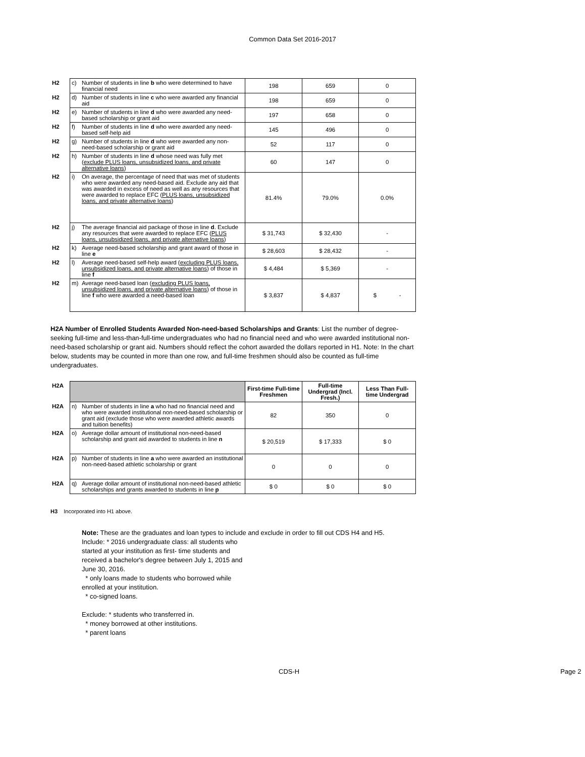Common Data Set 2016-2017
| H2 | c) | Number of students in line b who were determined to have financial need | 198 | 659 | 0 |
| H2 | d) | Number of students in line c who were awarded any financial aid | 198 | 659 | 0 |
| H2 | e) | Number of students in line d who were awarded any need-based scholarship or grant aid | 197 | 658 | 0 |
| H2 | f) | Number of students in line d who were awarded any need-based self-help aid | 145 | 496 | 0 |
| H2 | g) | Number of students in line d who were awarded any non-need-based scholarship or grant aid | 52 | 117 | 0 |
| H2 | h) | Number of students in line d whose need was fully met ( exclude PLUS loans, unsubsidized loans, and private alternative loans ) | 60 | 147 | 0 |
| H2 | i) | On average, the percentage of need that was met of students who were awarded any need-based aid. Exclude any aid that was awarded in excess of need as well as any resources that were awarded to replace EFC ( PLUS loans, unsubsidized loans, and private alternative loans ) | 81.4% | 79.0% | 0.0% |
| H2 | j) | The average financial aid package of those in line d . Exclude any resources that were awarded to replace EFC ( PLUS loans, unsubsidized loans, and private alternative loans ) | $ 31,743 | $ 32,430 | - |
| H2 | k) | Average need-based scholarship and grant award of those in line e | $ 28,603 | $ 28,432 | - |
| H2 | l) | Average need-based self-help award ( excluding PLUS loans, unsubsidized loans, and private alternative loans ) of those in line f | $ 4,484 | $ 5,369 | - |
| H2 | m) | Average need-based loan ( excluding PLUS loans, unsubsidized loans, and private alternative loans ) of those in line f who were awarded a need-based loan | $ 3,837 | $ 4,837 | $ - |
H2A Number of Enrolled Students Awarded Non-need-based Scholarships and Grants: List the number of degree-seeking full-time and less-than-full-time undergraduates who had no financial need and who were awarded institutional non-need-based scholarship or grant aid. Numbers should reflect the cohort awarded the dollars reported in H1. Note: In the chart below, students may be counted in more than one row, and full-time freshmen should also be counted as full-time undergraduates.
| H2A | | | First-time Full-time Freshmen | Full-time Undergrad (Incl. Fresh.) | Less Than Full-time Undergrad |
| H2A | n) | Number of students in line a who had no financial need and who were awarded institutional non-need-based scholarship or grant aid (exclude those who were awarded athletic awards and tuition benefits) | 82 | 350 | 0 |
| H2A | o) | Average dollar amount of institutional non-need-based scholarship and grant aid awarded to students in line n | $ 20,519 | $ 17,333 | $ 0 |
| H2A | p) | Number of students in line a who were awarded an institutional non-need-based athletic scholarship or grant | 0 | 0 | 0 |
| H2A | q) | Average dollar amount of institutional non-need-based athletic scholarships and grants awarded to students in line p | $ 0 | $ 0 | $ 0 |
H3 Incorporated into H1 above.
Note: These are the graduates and loan types to include and exclude in order to fill out CDS H4 and H5.
Include: * 2016 undergraduate class: all students who started at your institution as first- time students and received a bachelor's degree between July 1, 2015 and June 30, 2016.
* only loans made to students who borrowed while enrolled at your institution.
* co-signed loans.
Exclude: * students who transferred in.
* money borrowed at other institutions.
* parent loans
CDS-H Page 2